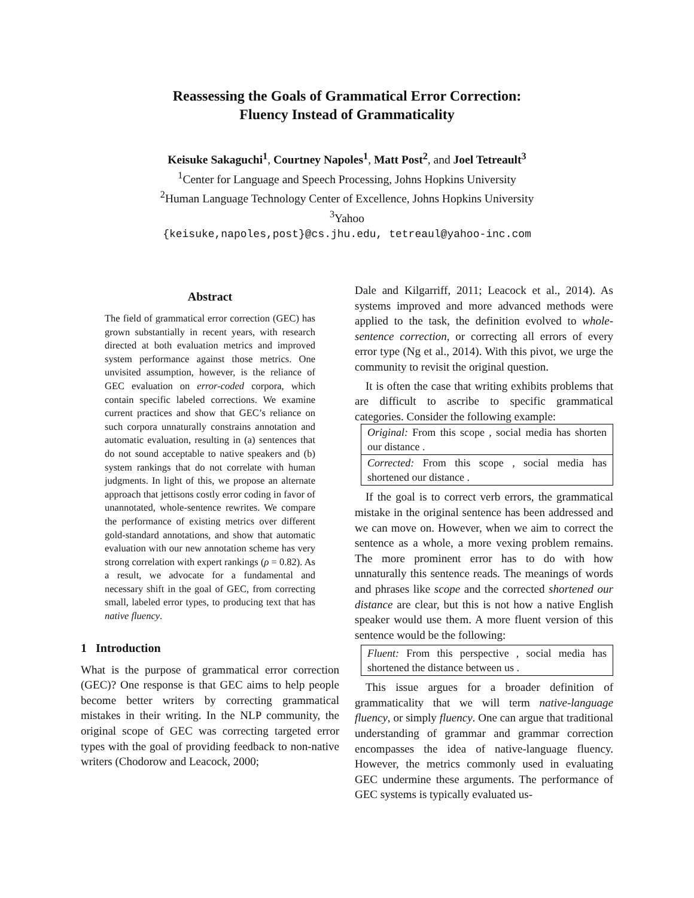Reassessing the Goals of Grammatical Error Correction:
Fluency Instead of Grammaticality
Keisuke Sakaguchi<sup>1</sup>, Courtney Napoles<sup>1</sup>, Matt Post<sup>2</sup>, and Joel Tetreault<sup>3</sup>
<sup>1</sup> Center for Language and Speech Processing, Johns Hopkins University
<sup>2</sup> Human Language Technology Center of Excellence, Johns Hopkins University
<sup>3</sup> Yahoo
{keisuke,napoles,post}@cs.jhu.edu, tetreaul@yahoo-inc.com
Abstract
The field of grammatical error correction (GEC) has grown substantially in recent years, with research directed at both evaluation metrics and improved system performance against those metrics. One unvisited assumption, however, is the reliance of GEC evaluation on error-coded corpora, which contain specific labeled corrections. We examine current practices and show that GEC’s reliance on such corpora unnaturally constrains annotation and automatic evaluation, resulting in (a) sentences that do not sound acceptable to native speakers and (b) system rankings that do not correlate with human judgments. In light of this, we propose an alternate approach that jettisons costly error coding in favor of unannotated, whole-sentence rewrites. We compare the performance of existing metrics over different gold-standard annotations, and show that automatic evaluation with our new annotation scheme has very strong correlation with expert rankings (ρ = 0.82). As a result, we advocate for a fundamental and necessary shift in the goal of GEC, from correcting small, labeled error types, to producing text that has native fluency.
1 Introduction
What is the purpose of grammatical error correction (GEC)? One response is that GEC aims to help people become better writers by correcting grammatical mistakes in their writing. In the NLP community, the original scope of GEC was correcting targeted error types with the goal of providing feedback to non-native writers (Chodorow and Leacock, 2000;
Dale and Kilgarriff, 2011; Leacock et al., 2014). As systems improved and more advanced methods were applied to the task, the definition evolved to whole-sentence correction, or correcting all errors of every error type (Ng et al., 2014). With this pivot, we urge the community to revisit the original question.
It is often the case that writing exhibits problems that are difficult to ascribe to specific grammatical categories. Consider the following example:
| Original: From this scope , social media has shorten our distance . |
| Corrected: From this scope , social media has shortened our distance . |
If the goal is to correct verb errors, the grammatical mistake in the original sentence has been addressed and we can move on. However, when we aim to correct the sentence as a whole, a more vexing problem remains. The more prominent error has to do with how unnaturally this sentence reads. The meanings of words and phrases like scope and the corrected shortened our distance are clear, but this is not how a native English speaker would use them. A more fluent version of this sentence would be the following:
| Fluent: From this perspective , social media has shortened the distance between us . |
This issue argues for a broader definition of grammaticality that we will term native-language fluency, or simply fluency. One can argue that traditional understanding of grammar and grammar correction encompasses the idea of native-language fluency. However, the metrics commonly used in evaluating GEC undermine these arguments. The performance of GEC systems is typically evaluated us-